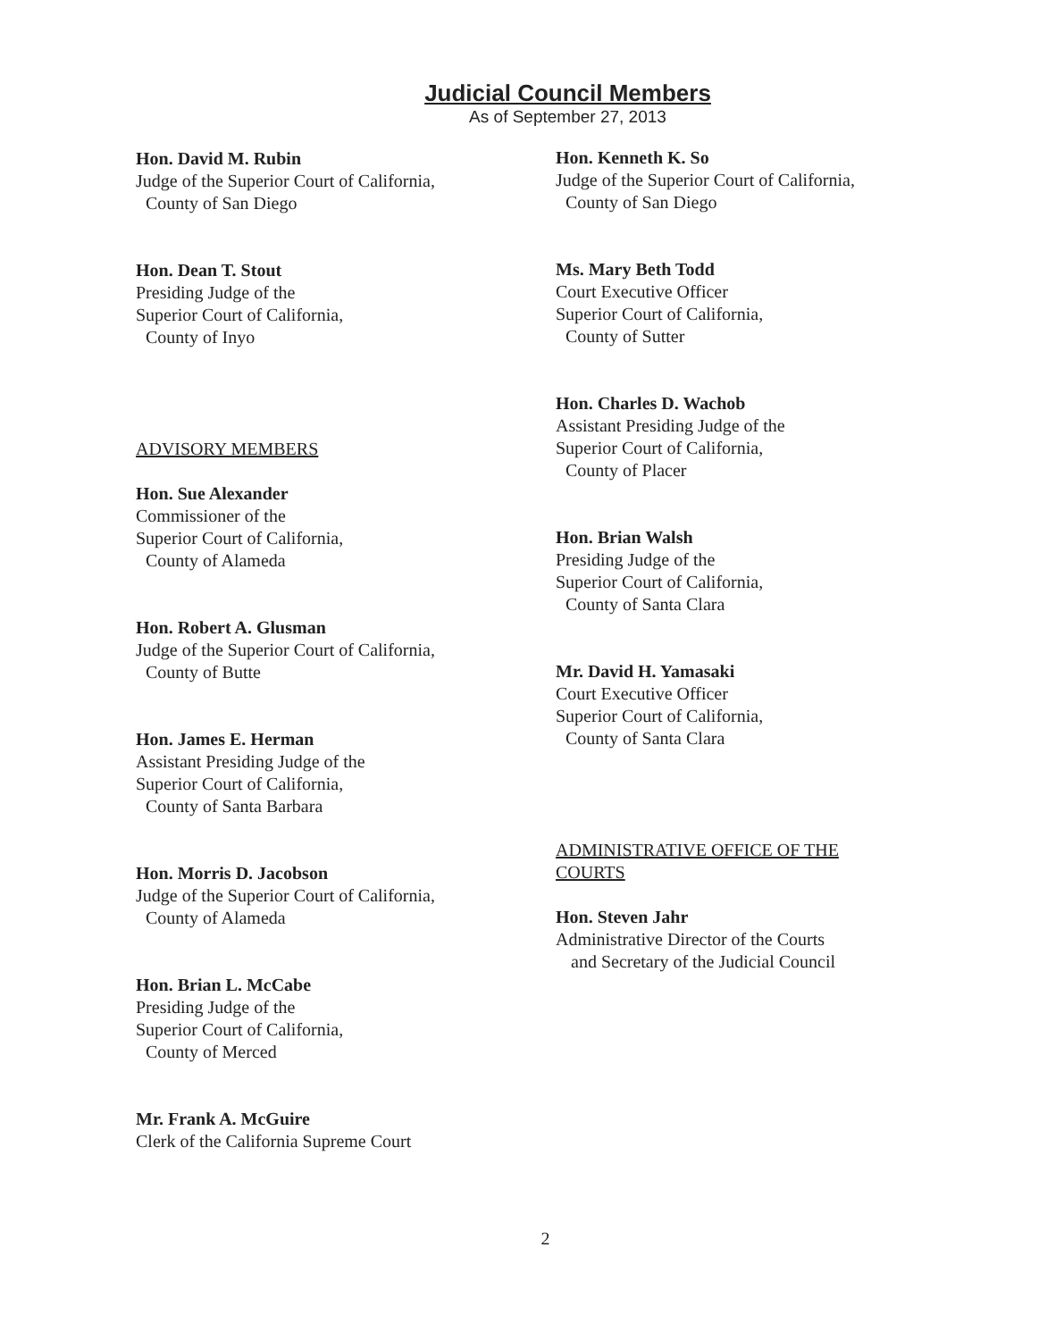Judicial Council Members
As of September 27, 2013
Hon. David M. Rubin
Judge of the Superior Court of California,
County of San Diego
Hon. Dean T. Stout
Presiding Judge of the
Superior Court of California,
County of Inyo
ADVISORY MEMBERS
Hon. Sue Alexander
Commissioner of the
Superior Court of California,
County of Alameda
Hon. Robert A. Glusman
Judge of the Superior Court of California,
County of Butte
Hon. James E. Herman
Assistant Presiding Judge of the
Superior Court of California,
County of Santa Barbara
Hon. Morris D. Jacobson
Judge of the Superior Court of California,
County of Alameda
Hon. Brian L. McCabe
Presiding Judge of the
Superior Court of California,
County of Merced
Mr. Frank A. McGuire
Clerk of the California Supreme Court
Hon. Kenneth K. So
Judge of the Superior Court of California,
County of San Diego
Ms. Mary Beth Todd
Court Executive Officer
Superior Court of California,
County of Sutter
Hon. Charles D. Wachob
Assistant Presiding Judge of the
Superior Court of California,
County of Placer
Hon. Brian Walsh
Presiding Judge of the
Superior Court of California,
County of Santa Clara
Mr. David H. Yamasaki
Court Executive Officer
Superior Court of California,
County of Santa Clara
ADMINISTRATIVE OFFICE OF THE COURTS
Hon. Steven Jahr
Administrative Director of the Courts
and Secretary of the Judicial Council
2